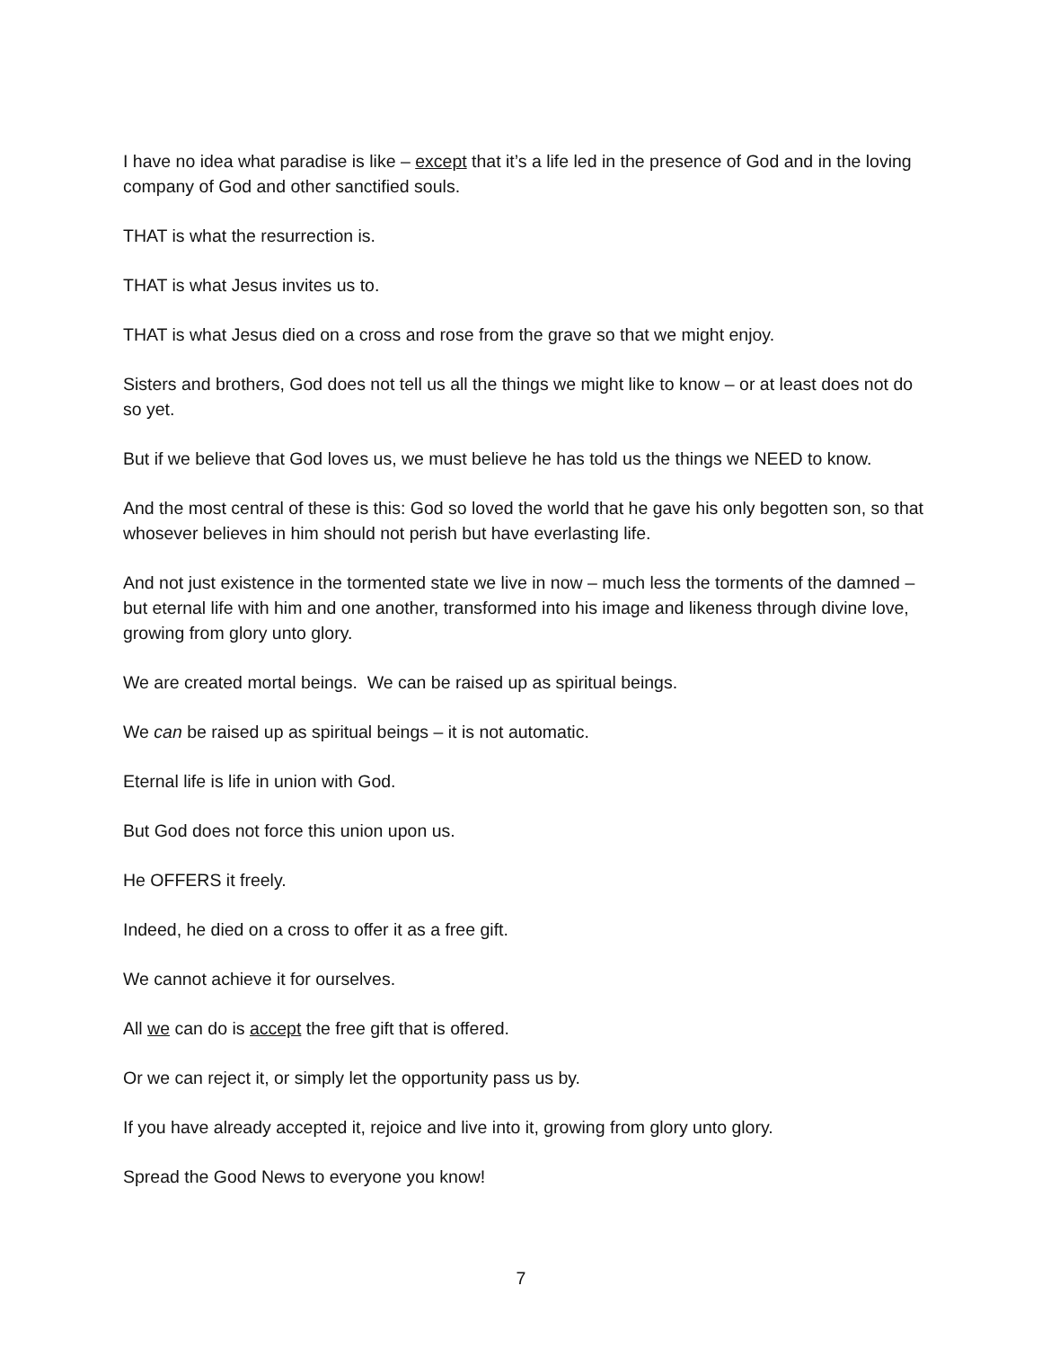I have no idea what paradise is like – except that it’s a life led in the presence of God and in the loving company of God and other sanctified souls.
THAT is what the resurrection is.
THAT is what Jesus invites us to.
THAT is what Jesus died on a cross and rose from the grave so that we might enjoy.
Sisters and brothers, God does not tell us all the things we might like to know – or at least does not do so yet.
But if we believe that God loves us, we must believe he has told us the things we NEED to know.
And the most central of these is this: God so loved the world that he gave his only begotten son, so that whosever believes in him should not perish but have everlasting life.
And not just existence in the tormented state we live in now – much less the torments of the damned – but eternal life with him and one another, transformed into his image and likeness through divine love, growing from glory unto glory.
We are created mortal beings. We can be raised up as spiritual beings.
We can be raised up as spiritual beings – it is not automatic.
Eternal life is life in union with God.
But God does not force this union upon us.
He OFFERS it freely.
Indeed, he died on a cross to offer it as a free gift.
We cannot achieve it for ourselves.
All we can do is accept the free gift that is offered.
Or we can reject it, or simply let the opportunity pass us by.
If you have already accepted it, rejoice and live into it, growing from glory unto glory.
Spread the Good News to everyone you know!
7